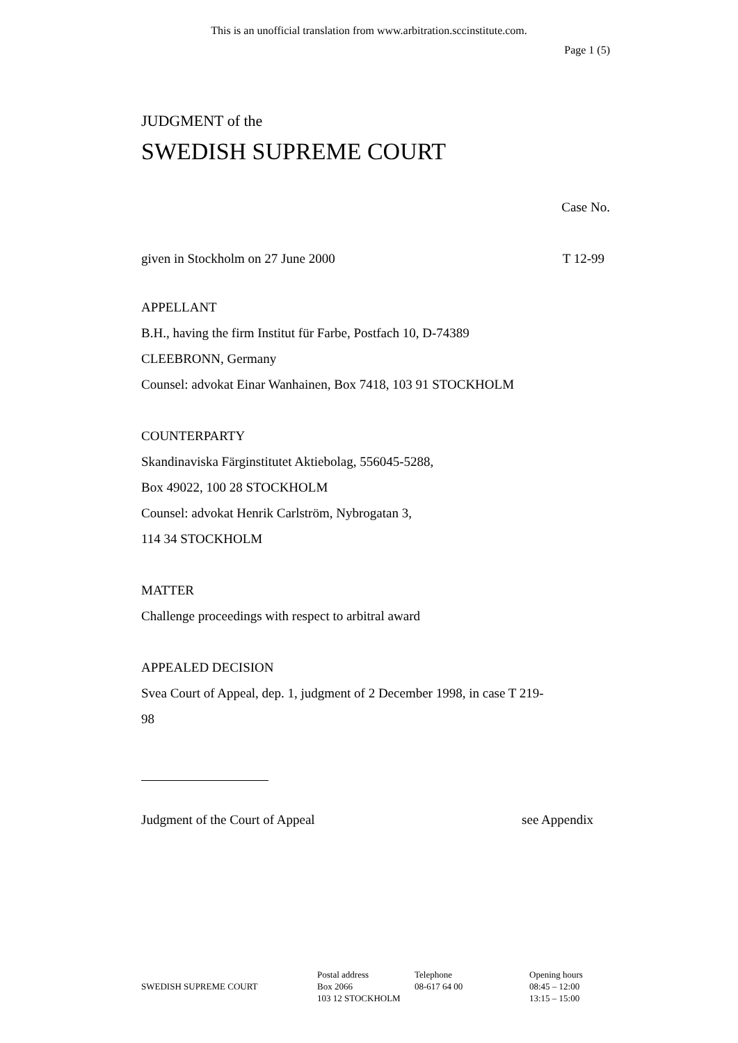This is an unofficial translation from www.arbitration.sccinstitute.com.
Page 1 (5)
JUDGMENT of the
SWEDISH SUPREME COURT
Case No.
given in Stockholm on 27 June 2000 T 12-99
APPELLANT
B.H., having the firm Institut für Farbe, Postfach 10, D-74389
CLEEBRONN, Germany
Counsel: advokat Einar Wanhainen, Box 7418, 103 91 STOCKHOLM
COUNTERPARTY
Skandinaviska Färginstitutet Aktiebolag, 556045-5288,
Box 49022, 100 28 STOCKHOLM
Counsel: advokat Henrik Carlström, Nybrogatan 3,
114 34 STOCKHOLM
MATTER
Challenge proceedings with respect to arbitral award
APPEALED DECISION
Svea Court of Appeal, dep. 1, judgment of 2 December 1998, in case T 219-
98
Judgment of the Court of Appeal see Appendix
SWEDISH SUPREME COURT
Postal address
Box 2066
103 12 STOCKHOLM
Telephone
08-617 64 00
Opening hours
08:45 – 12:00
13:15 – 15:00